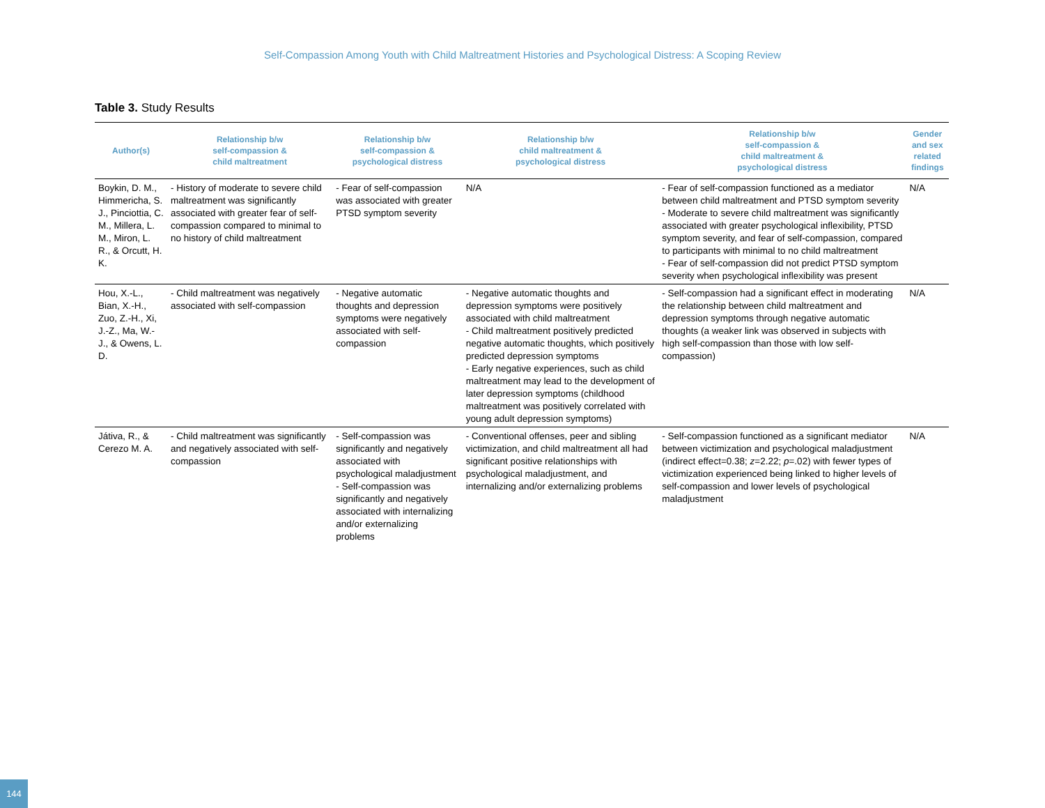Self-Compassion Among Youth with Child Maltreatment Histories and Psychological Distress: A Scoping Review
Table 3. Study Results
| Author(s) | Relationship b/w self-compassion & child maltreatment | Relationship b/w self-compassion & psychological distress | Relationship b/w child maltreatment & psychological distress | Relationship b/w self-compassion & child maltreatment & psychological distress | Gender and sex related findings |
| --- | --- | --- | --- | --- | --- |
| Boykin, D. M., Himmericha, S. J., Pinciottia, C. M., Millera, L. M., Miron, L. R., & Orcutt, H. K. | - History of moderate to severe child maltreatment was significantly associated with greater fear of self-compassion compared to minimal to no history of child maltreatment | - Fear of self-compassion was associated with greater PTSD symptom severity | N/A | - Fear of self-compassion functioned as a mediator between child maltreatment and PTSD symptom severity - Moderate to severe child maltreatment was significantly associated with greater psychological inflexibility, PTSD symptom severity, and fear of self-compassion, compared to participants with minimal to no child maltreatment - Fear of self-compassion did not predict PTSD symptom severity when psychological inflexibility was present | N/A |
| Hou, X.-L., Bian, X.-H., Zuo, Z.-H., Xi, J.-Z., Ma, W.-J., & Owens, L. D. | - Child maltreatment was negatively associated with self-compassion | - Negative automatic thoughts and depression symptoms were negatively associated with self-compassion | - Negative automatic thoughts and depression symptoms were positively associated with child maltreatment - Child maltreatment positively predicted negative automatic thoughts, which positively predicted depression symptoms - Early negative experiences, such as child maltreatment may lead to the development of later depression symptoms (childhood maltreatment was positively correlated with young adult depression symptoms) | - Self-compassion had a significant effect in moderating the relationship between child maltreatment and depression symptoms through negative automatic thoughts (a weaker link was observed in subjects with high self-compassion than those with low self-compassion) | N/A |
| Játiva, R., & Cerezo M. A. | - Child maltreatment was significantly and negatively associated with self-compassion | - Self-compassion was significantly and negatively associated with psychological maladjustment - Self-compassion was significantly and negatively associated with internalizing and/or externalizing problems | - Conventional offenses, peer and sibling victimization, and child maltreatment all had significant positive relationships with psychological maladjustment, and internalizing and/or externalizing problems | - Self-compassion functioned as a significant mediator between victimization and psychological maladjustment (indirect effect=0.38; z =2.22; p =.02) with fewer types of victimization experienced being linked to higher levels of self-compassion and lower levels of psychological maladjustment | N/A |
144